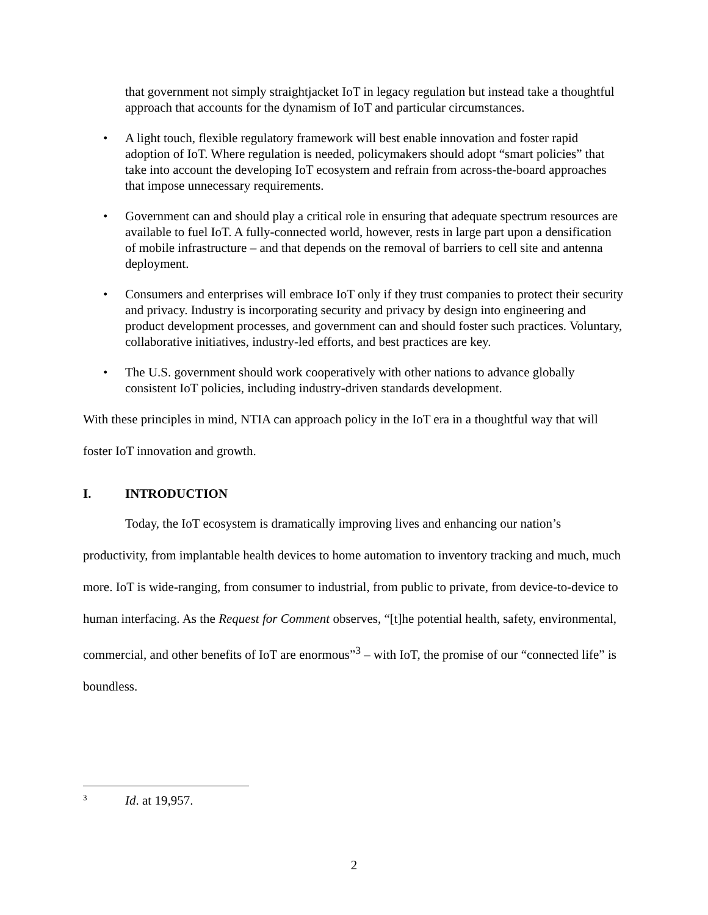that government not simply straightjacket IoT in legacy regulation but instead take a thoughtful approach that accounts for the dynamism of IoT and particular circumstances.
• A light touch, flexible regulatory framework will best enable innovation and foster rapid adoption of IoT. Where regulation is needed, policymakers should adopt “smart policies” that take into account the developing IoT ecosystem and refrain from across-the-board approaches that impose unnecessary requirements.
• Government can and should play a critical role in ensuring that adequate spectrum resources are available to fuel IoT. A fully-connected world, however, rests in large part upon a densification of mobile infrastructure – and that depends on the removal of barriers to cell site and antenna deployment.
• Consumers and enterprises will embrace IoT only if they trust companies to protect their security and privacy. Industry is incorporating security and privacy by design into engineering and product development processes, and government can and should foster such practices. Voluntary, collaborative initiatives, industry-led efforts, and best practices are key.
• The U.S. government should work cooperatively with other nations to advance globally consistent IoT policies, including industry-driven standards development.
With these principles in mind, NTIA can approach policy in the IoT era in a thoughtful way that will foster IoT innovation and growth.
I. INTRODUCTION
Today, the IoT ecosystem is dramatically improving lives and enhancing our nation’s productivity, from implantable health devices to home automation to inventory tracking and much, much more. IoT is wide-ranging, from consumer to industrial, from public to private, from device-to-device to human interfacing. As the Request for Comment observes, “[t]he potential health, safety, environmental, commercial, and other benefits of IoT are enormous”<sup>3</sup> – with IoT, the promise of our “connected life” is boundless.
<sup>3</sup> Id. at 19,957.
2